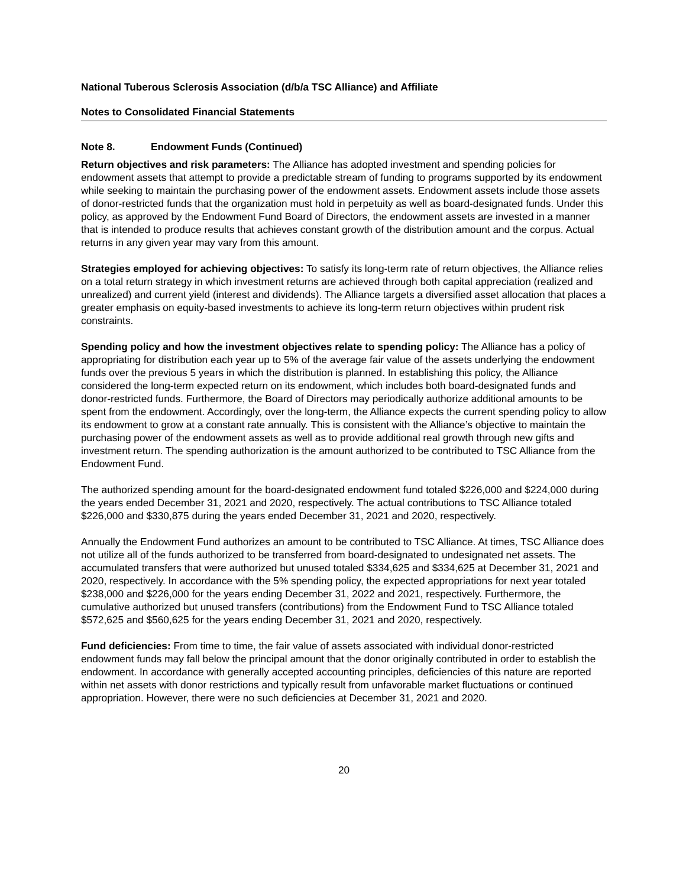National Tuberous Sclerosis Association (d/b/a TSC Alliance) and Affiliate
Notes to Consolidated Financial Statements
Note 8. Endowment Funds (Continued)
Return objectives and risk parameters: The Alliance has adopted investment and spending policies for endowment assets that attempt to provide a predictable stream of funding to programs supported by its endowment while seeking to maintain the purchasing power of the endowment assets. Endowment assets include those assets of donor-restricted funds that the organization must hold in perpetuity as well as board-designated funds. Under this policy, as approved by the Endowment Fund Board of Directors, the endowment assets are invested in a manner that is intended to produce results that achieves constant growth of the distribution amount and the corpus. Actual returns in any given year may vary from this amount.
Strategies employed for achieving objectives: To satisfy its long-term rate of return objectives, the Alliance relies on a total return strategy in which investment returns are achieved through both capital appreciation (realized and unrealized) and current yield (interest and dividends). The Alliance targets a diversified asset allocation that places a greater emphasis on equity-based investments to achieve its long-term return objectives within prudent risk constraints.
Spending policy and how the investment objectives relate to spending policy: The Alliance has a policy of appropriating for distribution each year up to 5% of the average fair value of the assets underlying the endowment funds over the previous 5 years in which the distribution is planned. In establishing this policy, the Alliance considered the long-term expected return on its endowment, which includes both board-designated funds and donor-restricted funds. Furthermore, the Board of Directors may periodically authorize additional amounts to be spent from the endowment. Accordingly, over the long-term, the Alliance expects the current spending policy to allow its endowment to grow at a constant rate annually. This is consistent with the Alliance’s objective to maintain the purchasing power of the endowment assets as well as to provide additional real growth through new gifts and investment return. The spending authorization is the amount authorized to be contributed to TSC Alliance from the Endowment Fund.
The authorized spending amount for the board-designated endowment fund totaled $226,000 and $224,000 during the years ended December 31, 2021 and 2020, respectively. The actual contributions to TSC Alliance totaled $226,000 and $330,875 during the years ended December 31, 2021 and 2020, respectively.
Annually the Endowment Fund authorizes an amount to be contributed to TSC Alliance. At times, TSC Alliance does not utilize all of the funds authorized to be transferred from board-designated to undesignated net assets. The accumulated transfers that were authorized but unused totaled $334,625 and $334,625 at December 31, 2021 and 2020, respectively. In accordance with the 5% spending policy, the expected appropriations for next year totaled $238,000 and $226,000 for the years ending December 31, 2022 and 2021, respectively. Furthermore, the cumulative authorized but unused transfers (contributions) from the Endowment Fund to TSC Alliance totaled $572,625 and $560,625 for the years ending December 31, 2021 and 2020, respectively.
Fund deficiencies: From time to time, the fair value of assets associated with individual donor-restricted endowment funds may fall below the principal amount that the donor originally contributed in order to establish the endowment. In accordance with generally accepted accounting principles, deficiencies of this nature are reported within net assets with donor restrictions and typically result from unfavorable market fluctuations or continued appropriation. However, there were no such deficiencies at December 31, 2021 and 2020.
20